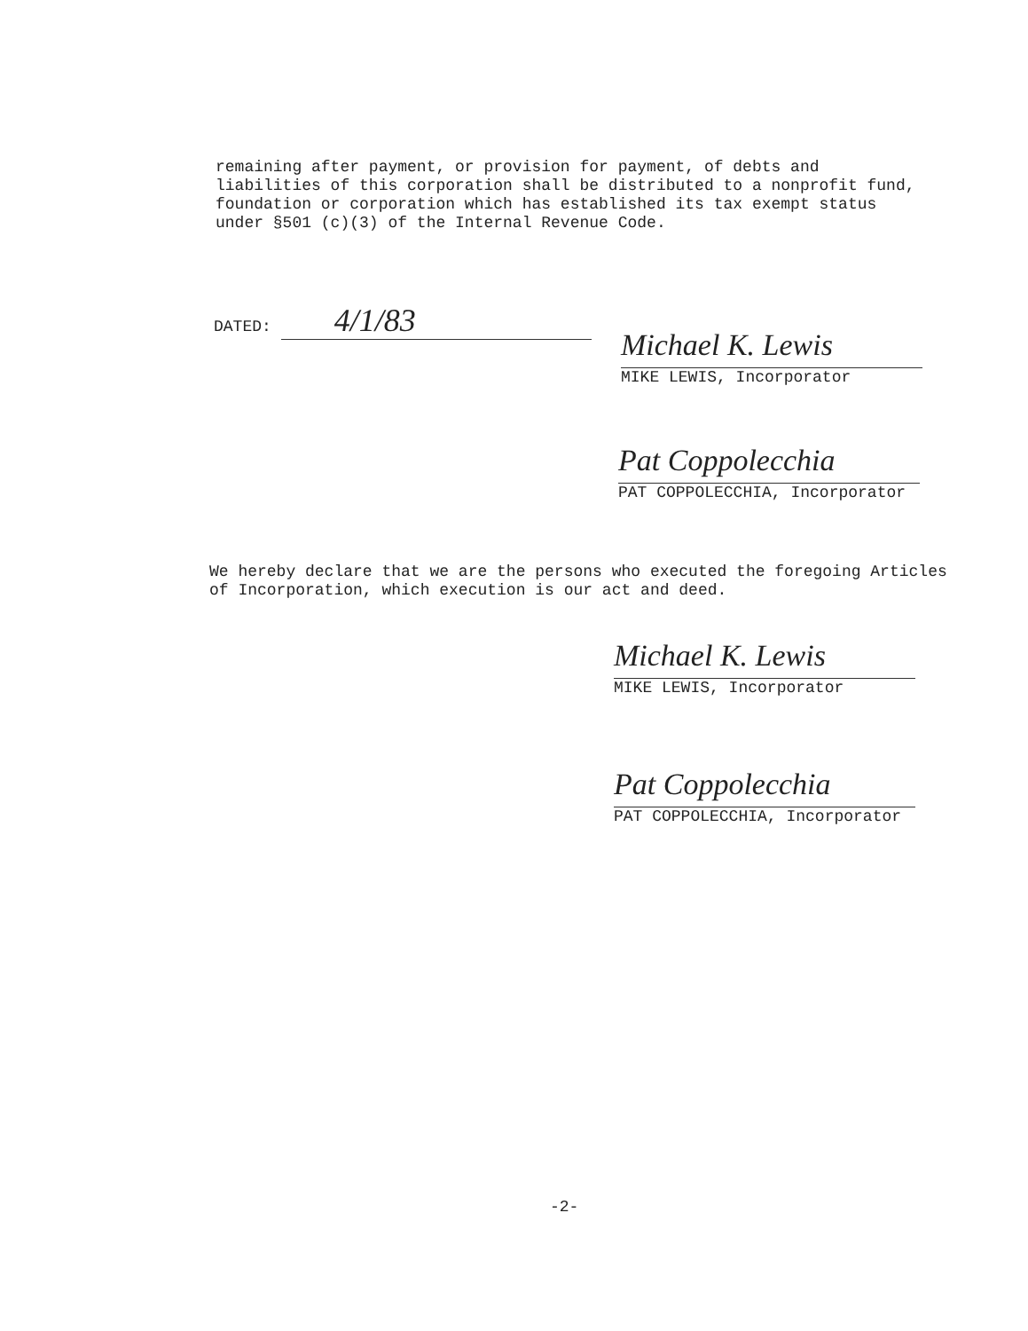remaining after payment, or provision for payment, of debts and liabilities of this corporation shall be distributed to a nonprofit fund, foundation or corporation which has established its tax exempt status under §501 (c)(3) of the Internal Revenue Code.
DATED: 4/1/83
Michael K. Lewis
MIKE LEWIS, Incorporator
Pat Coppolecchia
PAT COPPOLECCHIA, Incorporator
We hereby declare that we are the persons who executed the foregoing Articles of Incorporation, which execution is our act and deed.
Michael K. Lewis
MIKE LEWIS, Incorporator
Pat Coppolecchia
PAT COPPOLECCHIA, Incorporator
-2-